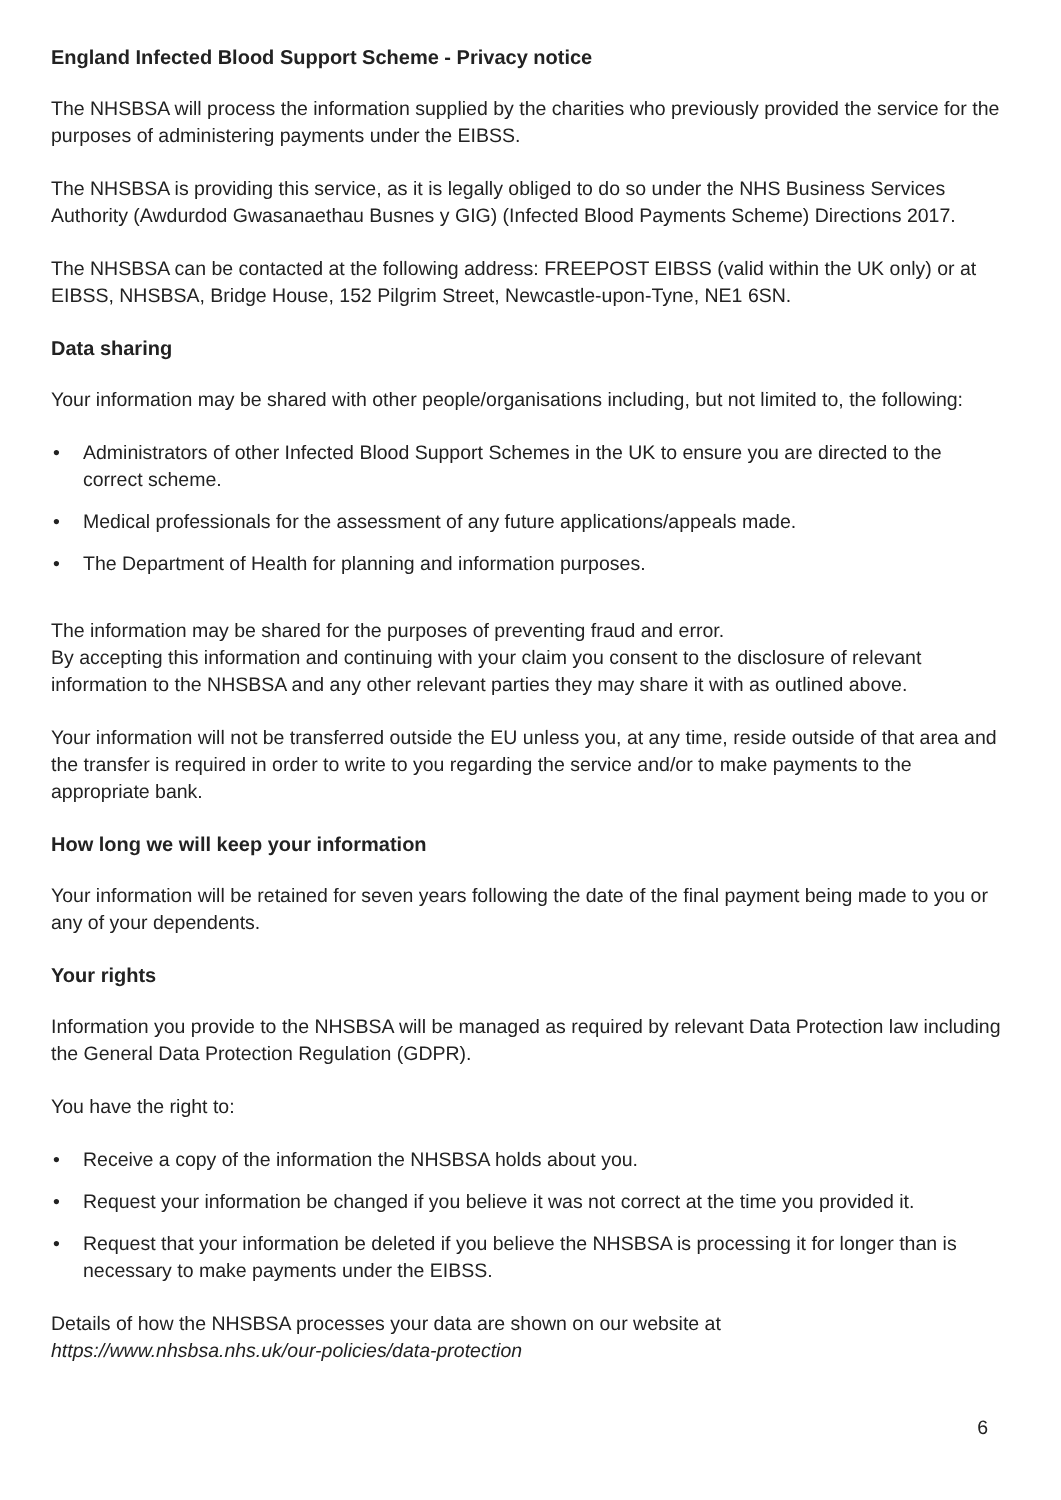England Infected Blood Support Scheme - Privacy notice
The NHSBSA will process the information supplied by the charities who previously provided the service for the purposes of administering payments under the EIBSS.
The NHSBSA is providing this service, as it is legally obliged to do so under the NHS Business Services Authority (Awdurdod Gwasanaethau Busnes y GIG) (Infected Blood Payments Scheme) Directions 2017.
The NHSBSA can be contacted at the following address: FREEPOST EIBSS (valid within the UK only) or at EIBSS, NHSBSA, Bridge House, 152 Pilgrim Street, Newcastle-upon-Tyne, NE1 6SN.
Data sharing
Your information may be shared with other people/organisations including, but not limited to, the following:
• Administrators of other Infected Blood Support Schemes in the UK to ensure you are directed to the correct scheme.
• Medical professionals for the assessment of any future applications/appeals made.
• The Department of Health for planning and information purposes.
The information may be shared for the purposes of preventing fraud and error.
By accepting this information and continuing with your claim you consent to the disclosure of relevant information to the NHSBSA and any other relevant parties they may share it with as outlined above.
Your information will not be transferred outside the EU unless you, at any time, reside outside of that area and the transfer is required in order to write to you regarding the service and/or to make payments to the appropriate bank.
How long we will keep your information
Your information will be retained for seven years following the date of the final payment being made to you or any of your dependents.
Your rights
Information you provide to the NHSBSA will be managed as required by relevant Data Protection law including the General Data Protection Regulation (GDPR).
You have the right to:
• Receive a copy of the information the NHSBSA holds about you.
• Request your information be changed if you believe it was not correct at the time you provided it.
• Request that your information be deleted if you believe the NHSBSA is processing it for longer than is necessary to make payments under the EIBSS.
Details of how the NHSBSA processes your data are shown on our website at
https://www.nhsbsa.nhs.uk/our-policies/data-protection
6